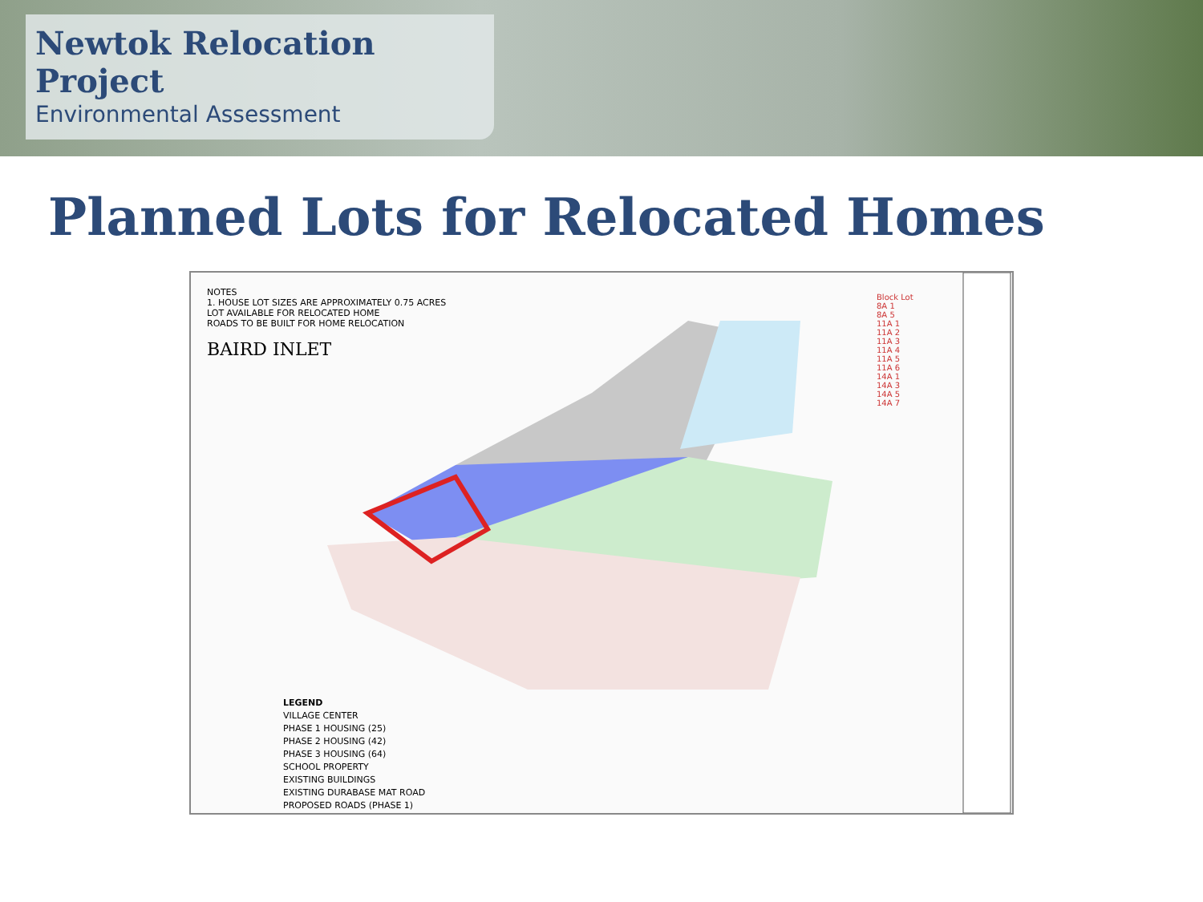Newtok Relocation Project
Environmental Assessment
Planned Lots for Relocated Homes
NOTES
1. HOUSE LOT SIZES ARE APPROXIMATELY 0.75 ACRES
LOT AVAILABLE FOR RELOCATED HOME
ROADS TO BE BUILT FOR HOME RELOCATION
BAIRD INLET
Block Lot
8A 1
8A 5
11A 1
11A 2
11A 3
11A 4
11A 5
11A 6
14A 1
14A 3
14A 5
14A 7
LEGEND
VILLAGE CENTER
PHASE 1 HOUSING (25)
PHASE 2 HOUSING (42)
PHASE 3 HOUSING (64)
SCHOOL PROPERTY
EXISTING BUILDINGS
EXISTING DURABASE MAT ROAD
PROPOSED ROADS (PHASE 1)